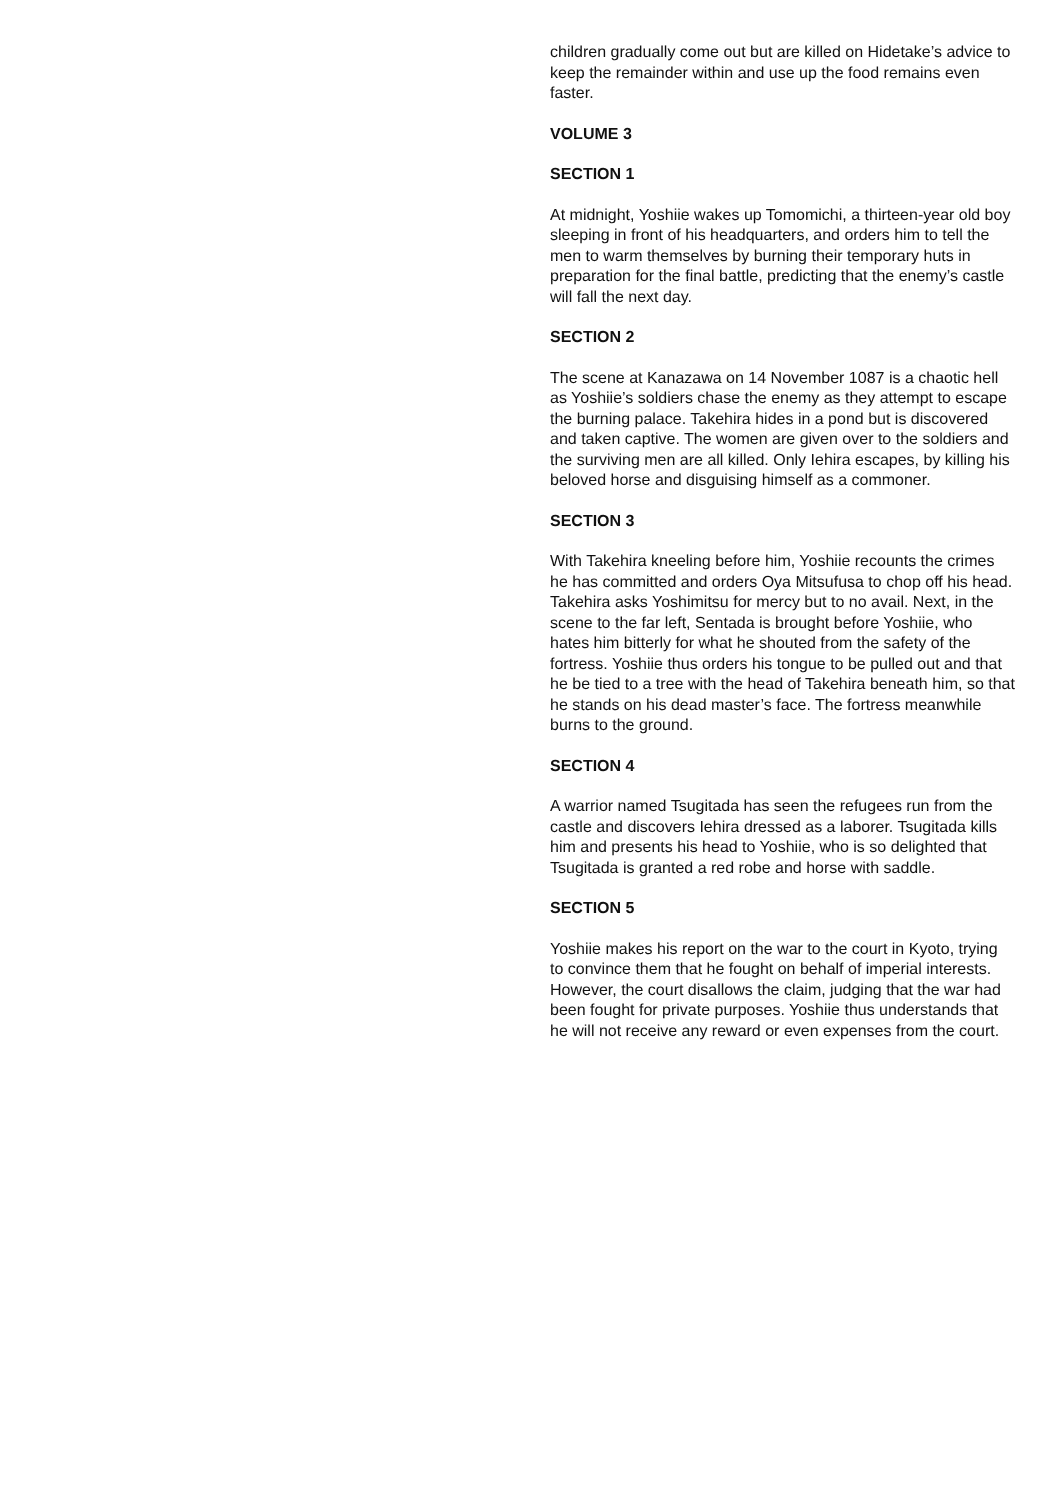children gradually come out but are killed on Hidetake’s advice to keep the remainder within and use up the food remains even faster.
VOLUME 3
SECTION 1
At midnight, Yoshiie wakes up Tomomichi, a thirteen-year old boy sleeping in front of his headquarters, and orders him to tell the men to warm themselves by burning their temporary huts in preparation for the final battle, predicting that the enemy’s castle will fall the next day.
SECTION 2
The scene at Kanazawa on 14 November 1087 is a chaotic hell as Yoshiie’s soldiers chase the enemy as they attempt to escape the burning palace. Takehira hides in a pond but is discovered and taken captive. The women are given over to the soldiers and the surviving men are all killed. Only Iehira escapes, by killing his beloved horse and disguising himself as a commoner.
SECTION 3
With Takehira kneeling before him, Yoshiie recounts the crimes he has committed and orders Oya Mitsufusa to chop off his head. Takehira asks Yoshimitsu for mercy but to no avail. Next, in the scene to the far left, Sentada is brought before Yoshiie, who hates him bitterly for what he shouted from the safety of the fortress. Yoshiie thus orders his tongue to be pulled out and that he be tied to a tree with the head of Takehira beneath him, so that he stands on his dead master’s face. The fortress meanwhile burns to the ground.
SECTION 4
A warrior named Tsugitada has seen the refugees run from the castle and discovers Iehira dressed as a laborer. Tsugitada kills him and presents his head to Yoshiie, who is so delighted that Tsugitada is granted a red robe and horse with saddle.
SECTION 5
Yoshiie makes his report on the war to the court in Kyoto, trying to convince them that he fought on behalf of imperial interests. However, the court disallows the claim, judging that the war had been fought for private purposes. Yoshiie thus understands that he will not receive any reward or even expenses from the court.